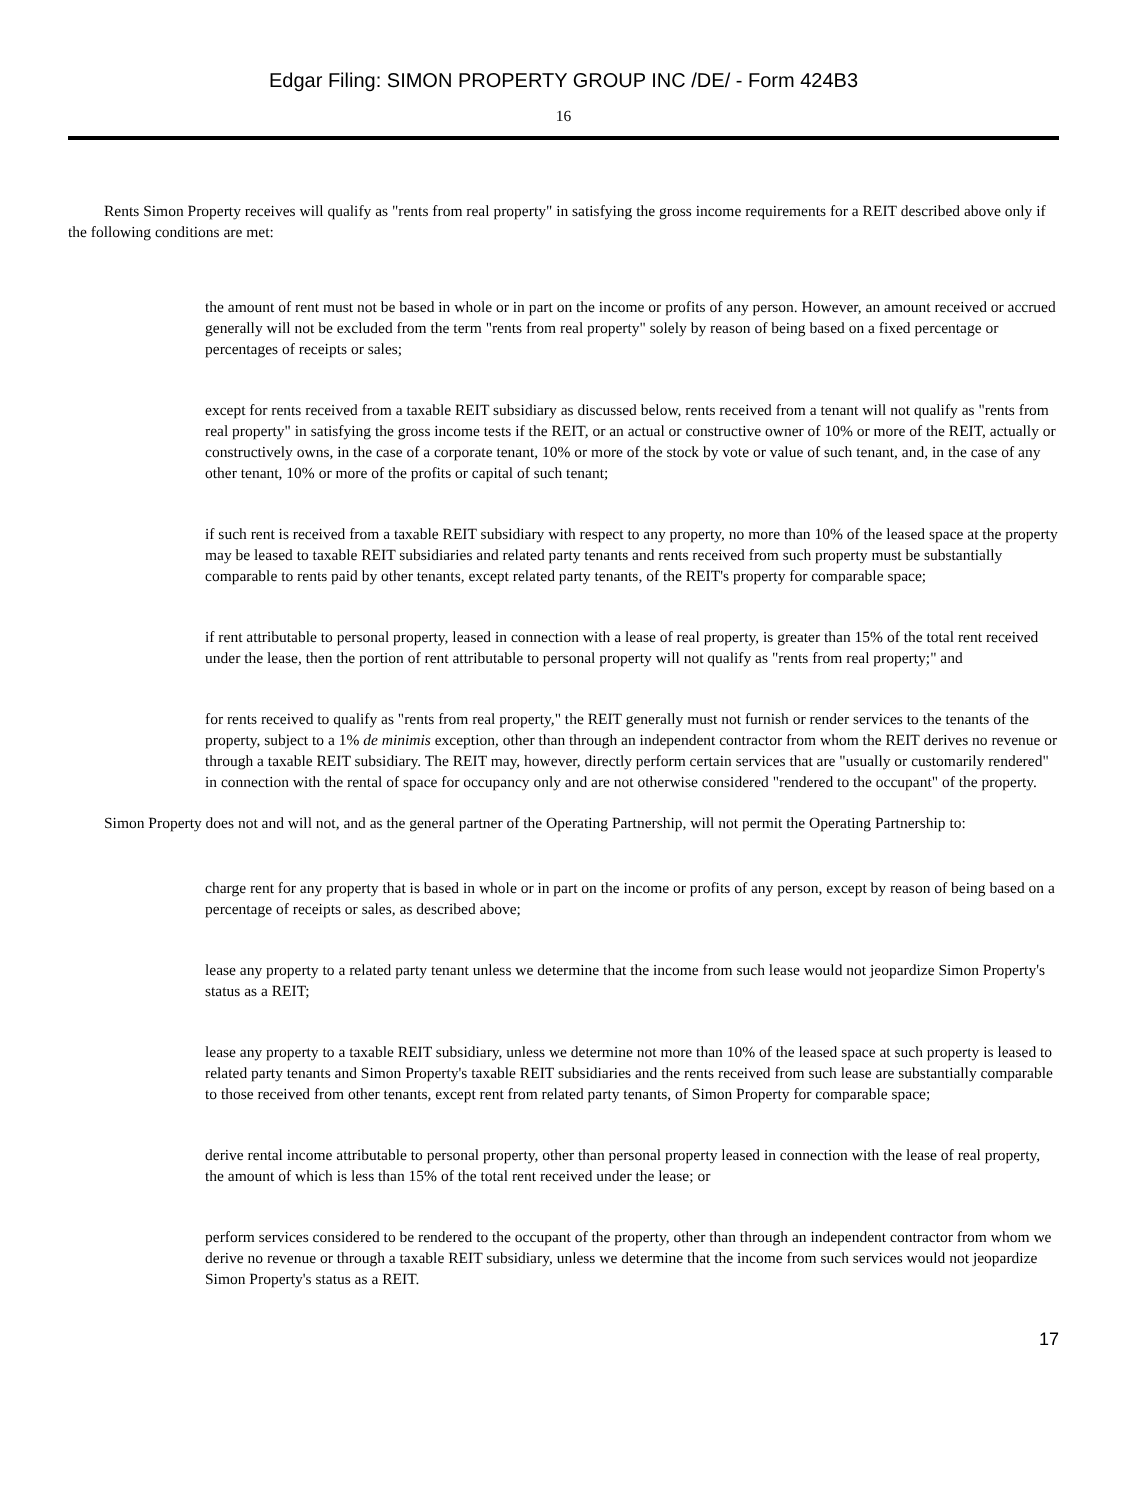Edgar Filing: SIMON PROPERTY GROUP INC /DE/ - Form 424B3
16
Rents Simon Property receives will qualify as "rents from real property" in satisfying the gross income requirements for a REIT described above only if the following conditions are met:
the amount of rent must not be based in whole or in part on the income or profits of any person. However, an amount received or accrued generally will not be excluded from the term "rents from real property" solely by reason of being based on a fixed percentage or percentages of receipts or sales;
except for rents received from a taxable REIT subsidiary as discussed below, rents received from a tenant will not qualify as "rents from real property" in satisfying the gross income tests if the REIT, or an actual or constructive owner of 10% or more of the REIT, actually or constructively owns, in the case of a corporate tenant, 10% or more of the stock by vote or value of such tenant, and, in the case of any other tenant, 10% or more of the profits or capital of such tenant;
if such rent is received from a taxable REIT subsidiary with respect to any property, no more than 10% of the leased space at the property may be leased to taxable REIT subsidiaries and related party tenants and rents received from such property must be substantially comparable to rents paid by other tenants, except related party tenants, of the REIT's property for comparable space;
if rent attributable to personal property, leased in connection with a lease of real property, is greater than 15% of the total rent received under the lease, then the portion of rent attributable to personal property will not qualify as "rents from real property;" and
for rents received to qualify as "rents from real property," the REIT generally must not furnish or render services to the tenants of the property, subject to a 1% de minimis exception, other than through an independent contractor from whom the REIT derives no revenue or through a taxable REIT subsidiary. The REIT may, however, directly perform certain services that are "usually or customarily rendered" in connection with the rental of space for occupancy only and are not otherwise considered "rendered to the occupant" of the property.
Simon Property does not and will not, and as the general partner of the Operating Partnership, will not permit the Operating Partnership to:
charge rent for any property that is based in whole or in part on the income or profits of any person, except by reason of being based on a percentage of receipts or sales, as described above;
lease any property to a related party tenant unless we determine that the income from such lease would not jeopardize Simon Property's status as a REIT;
lease any property to a taxable REIT subsidiary, unless we determine not more than 10% of the leased space at such property is leased to related party tenants and Simon Property's taxable REIT subsidiaries and the rents received from such lease are substantially comparable to those received from other tenants, except rent from related party tenants, of Simon Property for comparable space;
derive rental income attributable to personal property, other than personal property leased in connection with the lease of real property, the amount of which is less than 15% of the total rent received under the lease; or
perform services considered to be rendered to the occupant of the property, other than through an independent contractor from whom we derive no revenue or through a taxable REIT subsidiary, unless we determine that the income from such services would not jeopardize Simon Property's status as a REIT.
17